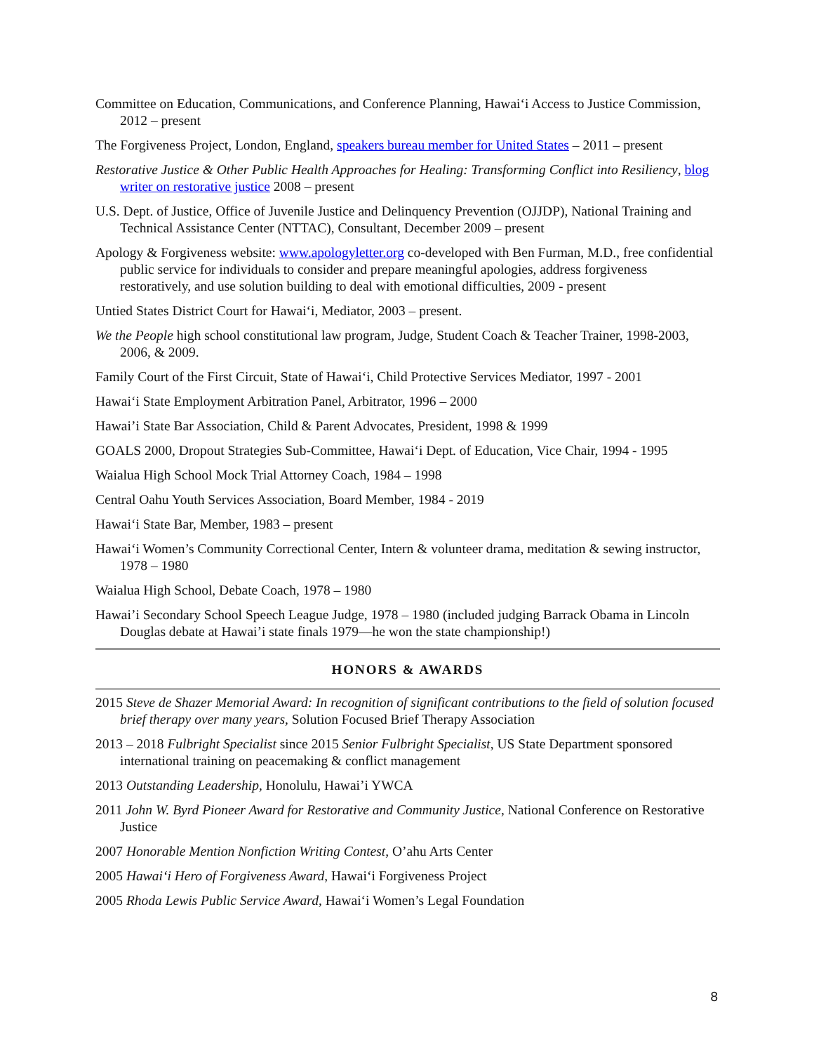Committee on Education, Communications, and Conference Planning, Hawai‘i Access to Justice Commission, 2012 – present
The Forgiveness Project, London, England, speakers bureau member for United States – 2011 – present
Restorative Justice & Other Public Health Approaches for Healing: Transforming Conflict into Resiliency, blog writer on restorative justice 2008 – present
U.S. Dept. of Justice, Office of Juvenile Justice and Delinquency Prevention (OJJDP), National Training and Technical Assistance Center (NTTAC), Consultant, December 2009 – present
Apology & Forgiveness website: www.apologyletter.org co-developed with Ben Furman, M.D., free confidential public service for individuals to consider and prepare meaningful apologies, address forgiveness restoratively, and use solution building to deal with emotional difficulties, 2009 - present
Untied States District Court for Hawai‘i, Mediator, 2003 – present.
We the People high school constitutional law program, Judge, Student Coach & Teacher Trainer, 1998-2003, 2006, & 2009.
Family Court of the First Circuit, State of Hawai‘i, Child Protective Services Mediator, 1997 - 2001
Hawai‘i State Employment Arbitration Panel, Arbitrator, 1996 – 2000
Hawai’i State Bar Association, Child & Parent Advocates, President, 1998 & 1999
GOALS 2000, Dropout Strategies Sub-Committee, Hawai‘i Dept. of Education, Vice Chair, 1994 - 1995
Waialua High School Mock Trial Attorney Coach, 1984 – 1998
Central Oahu Youth Services Association, Board Member, 1984 - 2019
Hawai‘i State Bar, Member, 1983 – present
Hawai‘i Women’s Community Correctional Center, Intern & volunteer drama, meditation & sewing instructor, 1978 – 1980
Waialua High School, Debate Coach, 1978 – 1980
Hawai’i Secondary School Speech League Judge, 1978 – 1980 (included judging Barrack Obama in Lincoln Douglas debate at Hawai’i state finals 1979—he won the state championship!)
HONORS & AWARDS
2015 Steve de Shazer Memorial Award: In recognition of significant contributions to the field of solution focused brief therapy over many years, Solution Focused Brief Therapy Association
2013 – 2018 Fulbright Specialist since 2015 Senior Fulbright Specialist, US State Department sponsored international training on peacemaking & conflict management
2013 Outstanding Leadership, Honolulu, Hawai’i YWCA
2011 John W. Byrd Pioneer Award for Restorative and Community Justice, National Conference on Restorative Justice
2007 Honorable Mention Nonfiction Writing Contest, O’ahu Arts Center
2005 Hawai‘i Hero of Forgiveness Award, Hawai‘i Forgiveness Project
2005 Rhoda Lewis Public Service Award, Hawai‘i Women’s Legal Foundation
8